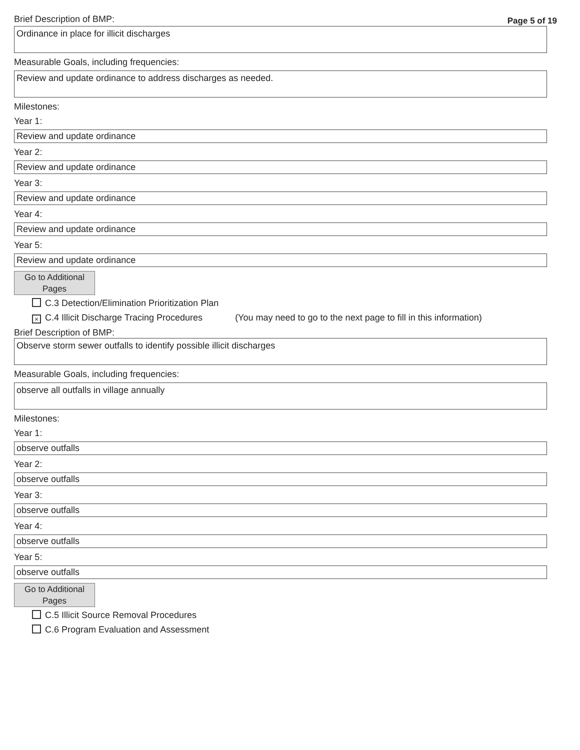Brief Description of BMP:
Page 5 of 19
Ordinance in place for illicit discharges
Measurable Goals, including frequencies:
Review and update ordinance to address discharges as needed.
Milestones:
Year 1:
Review and update ordinance
Year 2:
Review and update ordinance
Year 3:
Review and update ordinance
Year 4:
Review and update ordinance
Year 5:
Review and update ordinance
Go to Additional Pages
C.3 Detection/Elimination Prioritization Plan
× C.4 Illicit Discharge Tracing Procedures (You may need to go to the next page to fill in this information)
Brief Description of BMP:
Observe storm sewer outfalls to identify possible illicit discharges
Measurable Goals, including frequencies:
observe all outfalls in village annually
Milestones:
Year 1:
observe outfalls
Year 2:
observe outfalls
Year 3:
observe outfalls
Year 4:
observe outfalls
Year 5:
observe outfalls
Go to Additional Pages
C.5 Illicit Source Removal Procedures
C.6 Program Evaluation and Assessment